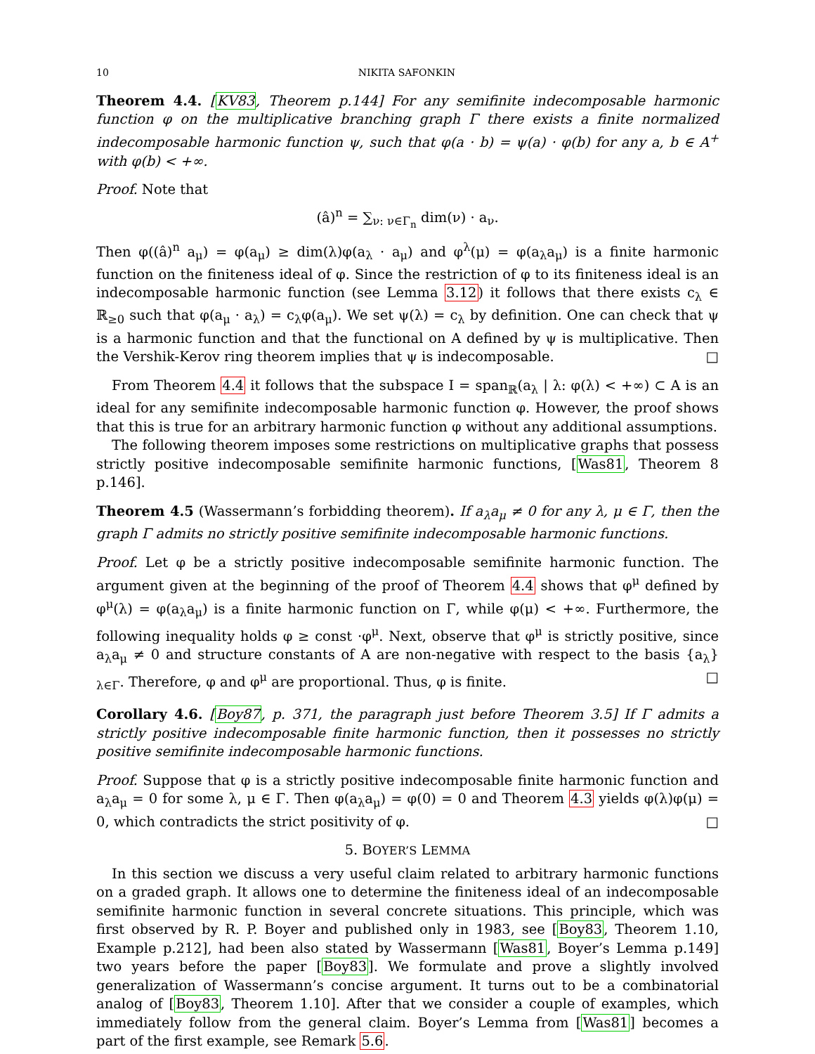10 NIKITA SAFONKIN
Theorem 4.4. [KV83, Theorem p.144] For any semifinite indecomposable harmonic function φ on the multiplicative branching graph Γ there exists a finite normalized indecomposable harmonic function ψ, such that φ(a · b) = ψ(a) · φ(b) for any a, b ∈ A<sup>+</sup> with φ(b) < +∞.
Proof. Note that
(â)<sup>n</sup> = ∑<sub>ν: ν∈Γ<sub>n</sub></sub> dim(ν) · a<sub>ν</sub>.
Then φ((â)<sup>n</sup> a<sub>μ</sub>) = φ(a<sub>μ</sub>) ≥ dim(λ)φ(a<sub>λ</sub> · a<sub>μ</sub>) and φ<sup>λ</sup>(μ) = φ(a<sub>λ</sub>a<sub>μ</sub>) is a finite harmonic function on the finiteness ideal of φ. Since the restriction of φ to its finiteness ideal is an indecomposable harmonic function (see Lemma 3.12) it follows that there exists c<sub>λ</sub> ∈ ℝ<sub>≥0</sub> such that φ(a<sub>μ</sub> · a<sub>λ</sub>) = c<sub>λ</sub>φ(a<sub>μ</sub>). We set ψ(λ) = c<sub>λ</sub> by definition. One can check that ψ is a harmonic function and that the functional on A defined by ψ is multiplicative. Then the Vershik-Kerov ring theorem implies that ψ is indecomposable. □
From Theorem 4.4 it follows that the subspace I = span<sub>ℝ</sub>(a<sub>λ</sub> | λ: φ(λ) < +∞) ⊂ A is an ideal for any semifinite indecomposable harmonic function φ. However, the proof shows that this is true for an arbitrary harmonic function φ without any additional assumptions.
The following theorem imposes some restrictions on multiplicative graphs that possess strictly positive indecomposable semifinite harmonic functions, [Was81, Theorem 8 p.146].
Theorem 4.5 (Wassermann’s forbidding theorem). If a<sub>λ</sub>a<sub>μ</sub> ≠ 0 for any λ, μ ∈ Γ, then the graph Γ admits no strictly positive semifinite indecomposable harmonic functions.
Proof. Let φ be a strictly positive indecomposable semifinite harmonic function. The argument given at the beginning of the proof of Theorem 4.4 shows that φ<sup>μ</sup> defined by φ<sup>μ</sup>(λ) = φ(a<sub>λ</sub>a<sub>μ</sub>) is a finite harmonic function on Γ, while φ(μ) < +∞. Furthermore, the following inequality holds φ ≥ const ·φ<sup>μ</sup>. Next, observe that φ<sup>μ</sup> is strictly positive, since a<sub>λ</sub>a<sub>μ</sub> ≠ 0 and structure constants of A are non-negative with respect to the basis {a<sub>λ</sub>}<sub>λ∈Γ</sub>. Therefore, φ and φ<sup>μ</sup> are proportional. Thus, φ is finite. □
Corollary 4.6. [Boy87, p. 371, the paragraph just before Theorem 3.5] If Γ admits a strictly positive indecomposable finite harmonic function, then it possesses no strictly positive semifinite indecomposable harmonic functions.
Proof. Suppose that φ is a strictly positive indecomposable finite harmonic function and a<sub>λ</sub>a<sub>μ</sub> = 0 for some λ, μ ∈ Γ. Then φ(a<sub>λ</sub>a<sub>μ</sub>) = φ(0) = 0 and Theorem 4.3 yields φ(λ)φ(μ) = 0, which contradicts the strict positivity of φ. □
5. BOYER’S LEMMA
In this section we discuss a very useful claim related to arbitrary harmonic functions on a graded graph. It allows one to determine the finiteness ideal of an indecomposable semifinite harmonic function in several concrete situations. This principle, which was first observed by R. P. Boyer and published only in 1983, see [Boy83, Theorem 1.10, Example p.212], had been also stated by Wassermann [Was81, Boyer’s Lemma p.149] two years before the paper [Boy83]. We formulate and prove a slightly involved generalization of Wassermann’s concise argument. It turns out to be a combinatorial analog of [Boy83, Theorem 1.10]. After that we consider a couple of examples, which immediately follow from the general claim. Boyer’s Lemma from [Was81] becomes a part of the first example, see Remark 5.6.